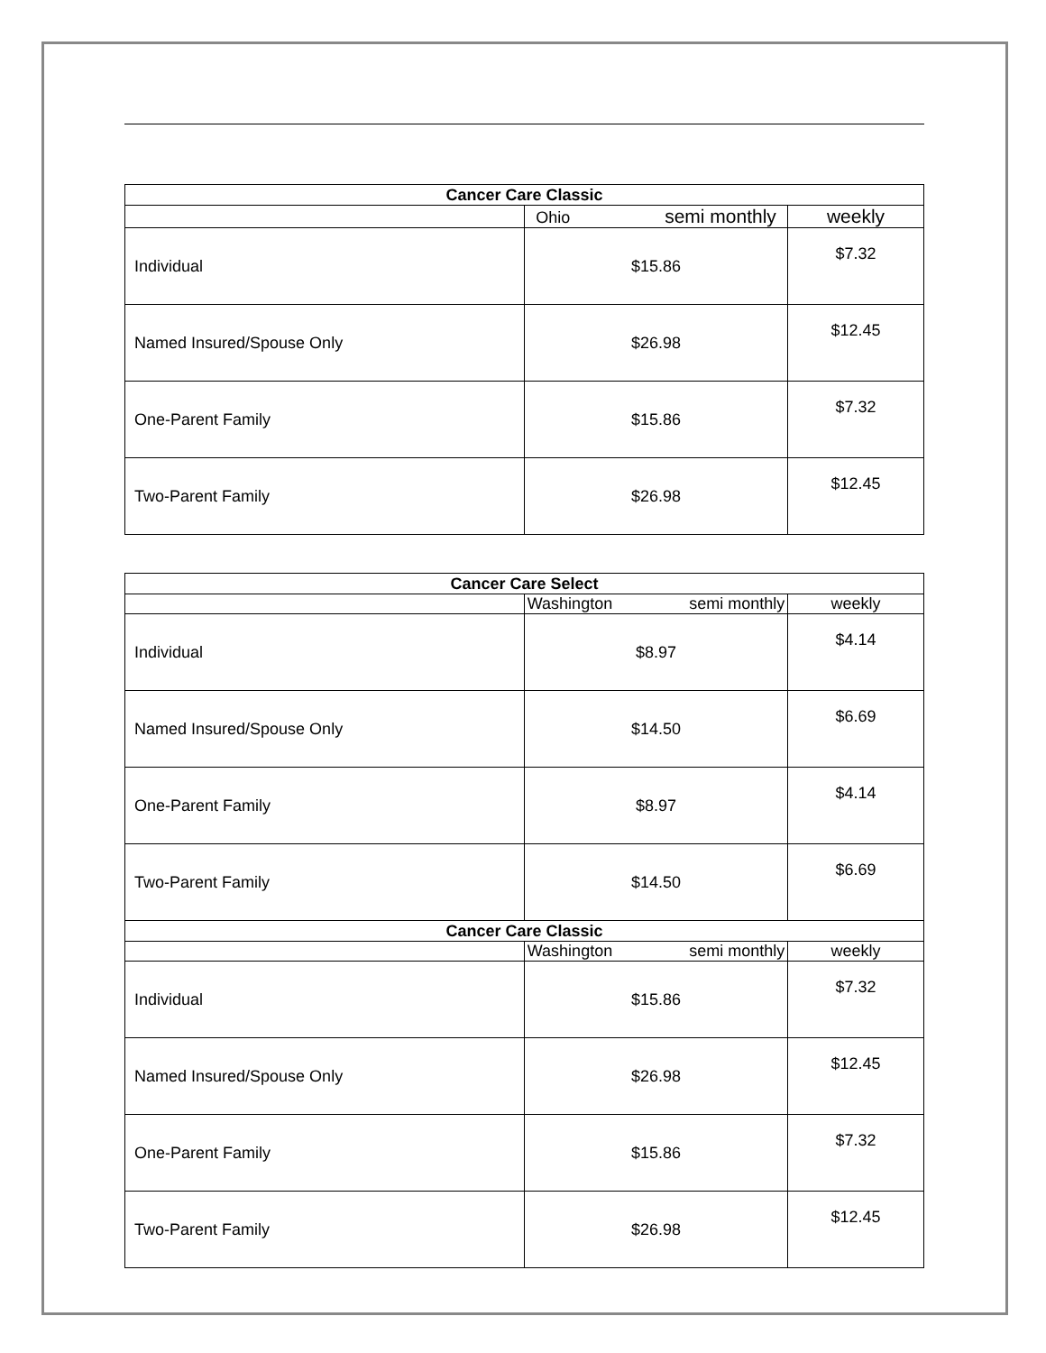| Cancer Care Classic | | |
| --- | --- | --- |
| | Ohio semi monthly | weekly |
| Individual | $15.86 | $7.32 |
| Named Insured/Spouse Only | $26.98 | $12.45 |
| One-Parent Family | $15.86 | $7.32 |
| Two-Parent Family | $26.98 | $12.45 |
| Cancer Care Select | | |
| --- | --- | --- |
| | Washington semi monthly | weekly |
| Individual | $8.97 | $4.14 |
| Named Insured/Spouse Only | $14.50 | $6.69 |
| One-Parent Family | $8.97 | $4.14 |
| Two-Parent Family | $14.50 | $6.69 |
| Cancer Care Classic | | |
| | Washington semi monthly | weekly |
| Individual | $15.86 | $7.32 |
| Named Insured/Spouse Only | $26.98 | $12.45 |
| One-Parent Family | $15.86 | $7.32 |
| Two-Parent Family | $26.98 | $12.45 |